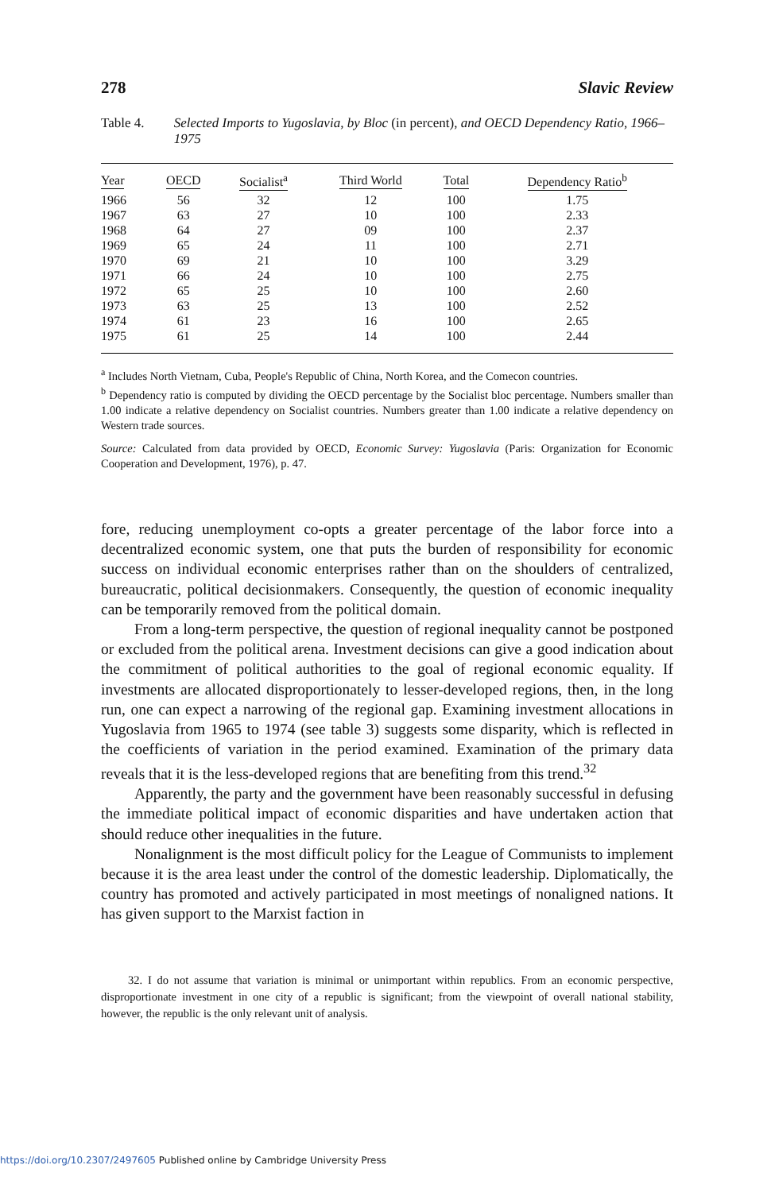278 Slavic Review
Table 4. Selected Imports to Yugoslavia, by Bloc (in percent), and OECD Dependency Ratio, 1966–1975
| Year | OECD | Socialist<sup>a</sup> | Third World | Total | Dependency Ratio<sup>b</sup> |
| --- | --- | --- | --- | --- | --- |
| 1966 | 56 | 32 | 12 | 100 | 1.75 |
| 1967 | 63 | 27 | 10 | 100 | 2.33 |
| 1968 | 64 | 27 | 09 | 100 | 2.37 |
| 1969 | 65 | 24 | 11 | 100 | 2.71 |
| 1970 | 69 | 21 | 10 | 100 | 3.29 |
| 1971 | 66 | 24 | 10 | 100 | 2.75 |
| 1972 | 65 | 25 | 10 | 100 | 2.60 |
| 1973 | 63 | 25 | 13 | 100 | 2.52 |
| 1974 | 61 | 23 | 16 | 100 | 2.65 |
| 1975 | 61 | 25 | 14 | 100 | 2.44 |
<sup>a</sup> Includes North Vietnam, Cuba, People's Republic of China, North Korea, and the Comecon countries.
<sup>b</sup> Dependency ratio is computed by dividing the OECD percentage by the Socialist bloc percentage. Numbers smaller than 1.00 indicate a relative dependency on Socialist countries. Numbers greater than 1.00 indicate a relative dependency on Western trade sources.
Source: Calculated from data provided by OECD, Economic Survey: Yugoslavia (Paris: Organization for Economic Cooperation and Development, 1976), p. 47.
fore, reducing unemployment co-opts a greater percentage of the labor force into a decentralized economic system, one that puts the burden of responsibility for economic success on individual economic enterprises rather than on the shoulders of centralized, bureaucratic, political decisionmakers. Consequently, the question of economic inequality can be temporarily removed from the political domain.
From a long-term perspective, the question of regional inequality cannot be postponed or excluded from the political arena. Investment decisions can give a good indication about the commitment of political authorities to the goal of regional economic equality. If investments are allocated disproportionately to lesser-developed regions, then, in the long run, one can expect a narrowing of the regional gap. Examining investment allocations in Yugoslavia from 1965 to 1974 (see table 3) suggests some disparity, which is reflected in the coefficients of variation in the period examined. Examination of the primary data reveals that it is the less-developed regions that are benefiting from this trend.<sup>32</sup>
Apparently, the party and the government have been reasonably successful in defusing the immediate political impact of economic disparities and have undertaken action that should reduce other inequalities in the future.
Nonalignment is the most difficult policy for the League of Communists to implement because it is the area least under the control of the domestic leadership. Diplomatically, the country has promoted and actively participated in most meetings of nonaligned nations. It has given support to the Marxist faction in
32. I do not assume that variation is minimal or unimportant within republics. From an economic perspective, disproportionate investment in one city of a republic is significant; from the viewpoint of overall national stability, however, the republic is the only relevant unit of analysis.
https://doi.org/10.2307/2497605 Published online by Cambridge University Press